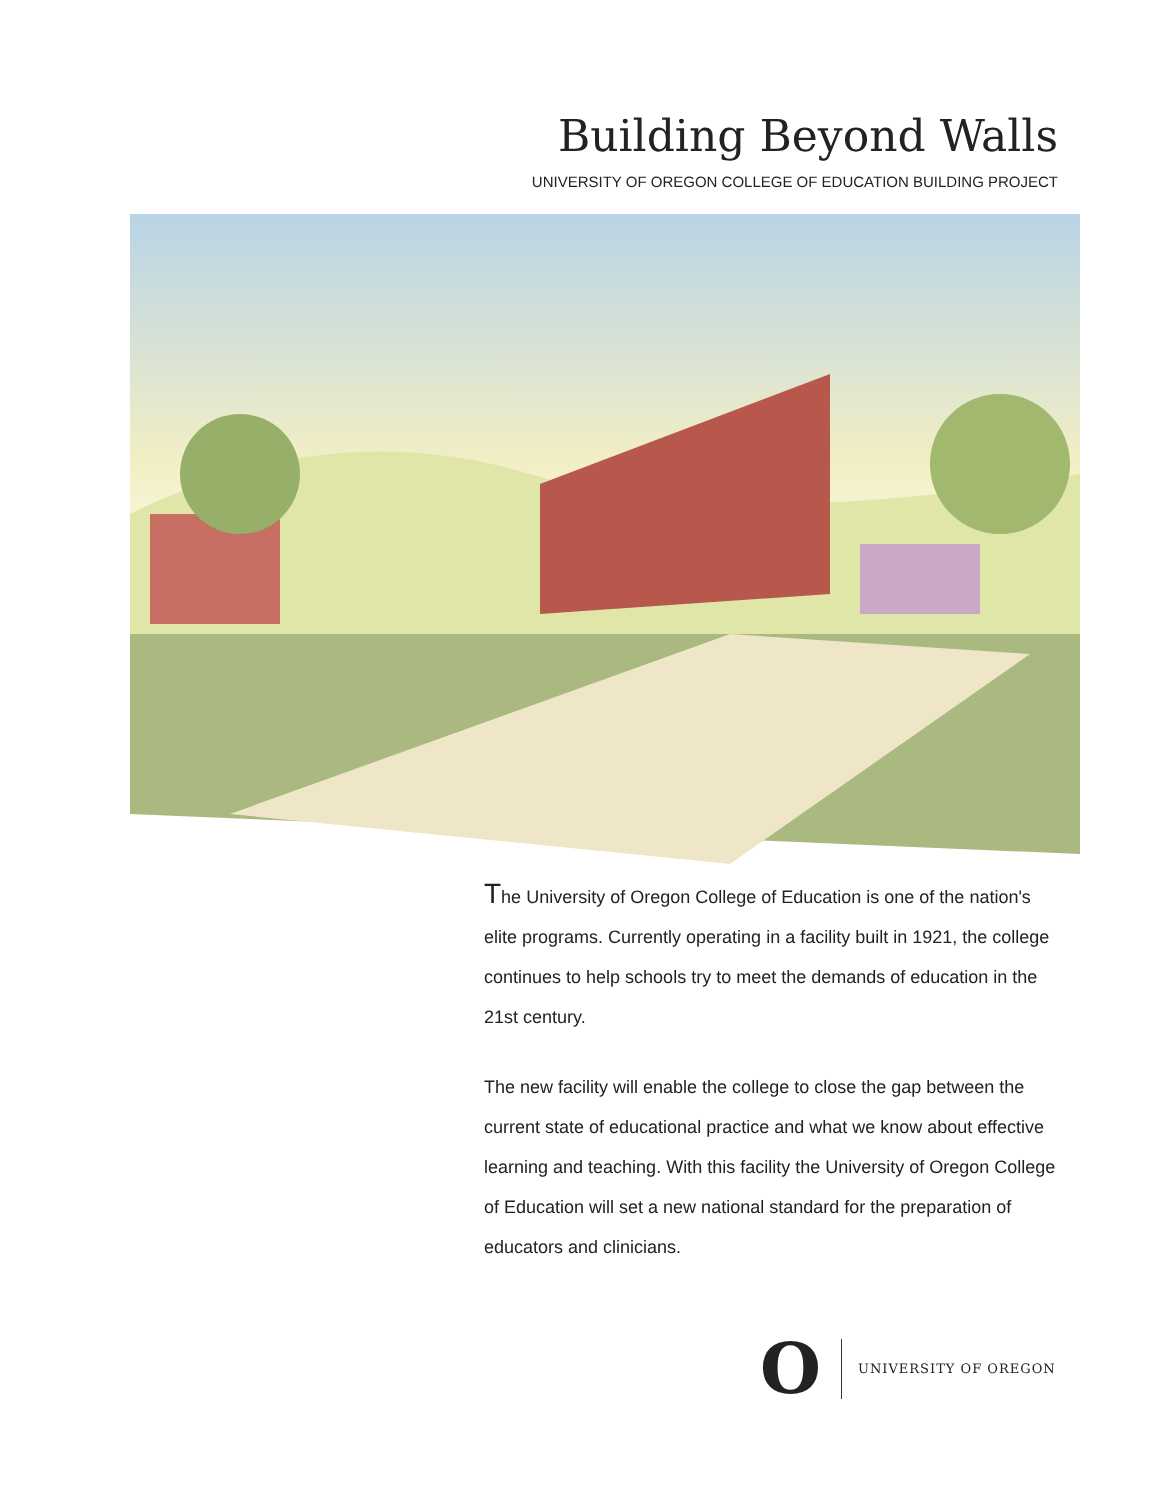Building Beyond Walls
UNIVERSITY OF OREGON COLLEGE OF EDUCATION BUILDING PROJECT
The University of Oregon College of Education is one of the nation's elite programs. Currently operating in a facility built in 1921, the college continues to help schools try to meet the demands of education in the 21st century.
The new facility will enable the college to close the gap between the current state of educational practice and what we know about effective learning and teaching. With this facility the University of Oregon College of Education will set a new national standard for the preparation of educators and clinicians.
O UNIVERSITY OF OREGON